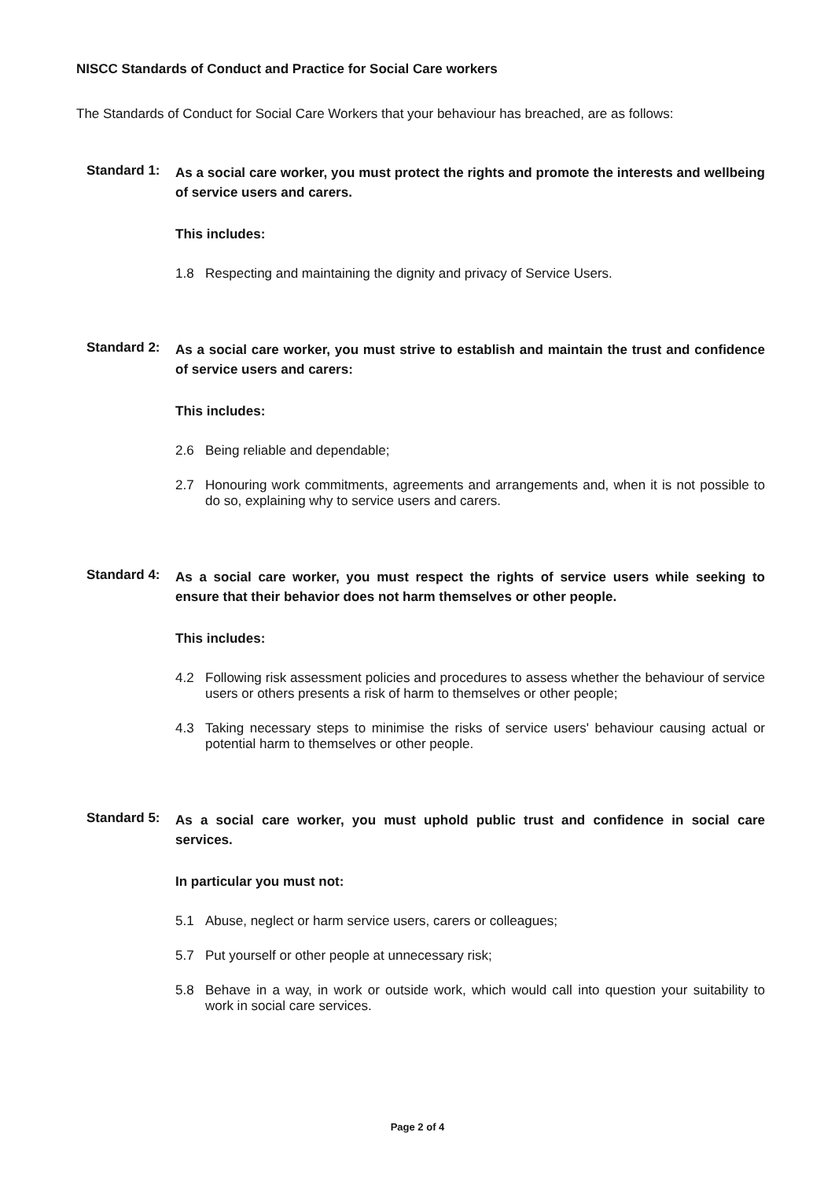NISCC Standards of Conduct and Practice for Social Care workers
The Standards of Conduct for Social Care Workers that your behaviour has breached, are as follows:
Standard 1:
As a social care worker, you must protect the rights and promote the interests and wellbeing of service users and carers.
This includes:
1.8 Respecting and maintaining the dignity and privacy of Service Users.
Standard 2:
As a social care worker, you must strive to establish and maintain the trust and confidence of service users and carers:
This includes:
2.6 Being reliable and dependable;
2.7 Honouring work commitments, agreements and arrangements and, when it is not possible to do so, explaining why to service users and carers.
Standard 4:
As a social care worker, you must respect the rights of service users while seeking to ensure that their behavior does not harm themselves or other people.
This includes:
4.2 Following risk assessment policies and procedures to assess whether the behaviour of service users or others presents a risk of harm to themselves or other people;
4.3 Taking necessary steps to minimise the risks of service users' behaviour causing actual or potential harm to themselves or other people.
Standard 5:
As a social care worker, you must uphold public trust and confidence in social care services.
In particular you must not:
5.1 Abuse, neglect or harm service users, carers or colleagues;
5.7 Put yourself or other people at unnecessary risk;
5.8 Behave in a way, in work or outside work, which would call into question your suitability to work in social care services.
Page 2 of 4